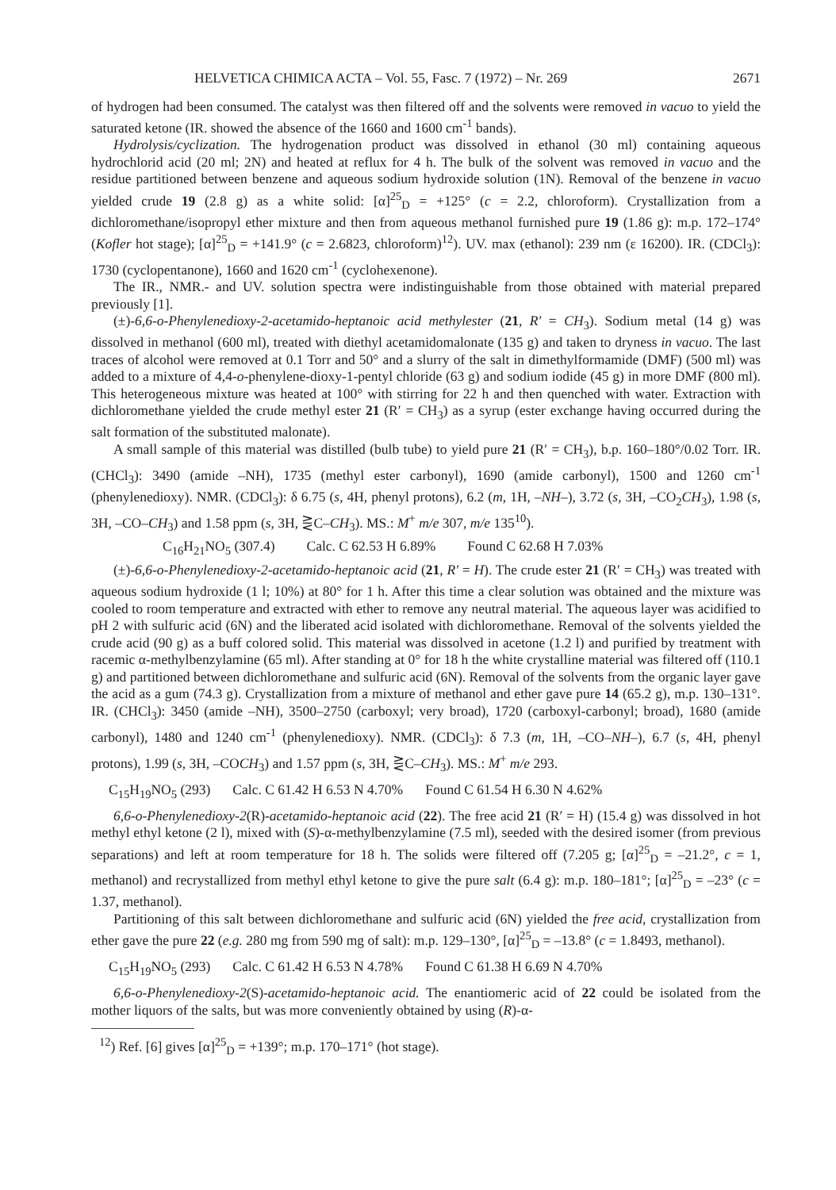HELVETICA CHIMICA ACTA – Vol. 55, Fasc. 7 (1972) – Nr. 269 2671
of hydrogen had been consumed. The catalyst was then filtered off and the solvents were removed in vacuo to yield the saturated ketone (IR. showed the absence of the 1660 and 1600 cm<sup>-1</sup> bands).
Hydrolysis/cyclization. The hydrogenation product was dissolved in ethanol (30 ml) containing aqueous hydrochlorid acid (20 ml; 2N) and heated at reflux for 4 h. The bulk of the solvent was removed in vacuo and the residue partitioned between benzene and aqueous sodium hydroxide solution (1N). Removal of the benzene in vacuo yielded crude 19 (2.8 g) as a white solid: [α]<sup>25</sup><sub>D</sub> = +125° (c = 2.2, chloroform). Crystallization from a dichloromethane/isopropyl ether mixture and then from aqueous methanol furnished pure 19 (1.86 g): m.p. 172–174° (Kofler hot stage); [α]<sup>25</sup><sub>D</sub> = +141.9° (c = 2.6823, chloroform)<sup>12</sup>). UV. max (ethanol): 239 nm (ε 16200). IR. (CDCl<sub>3</sub>): 1730 (cyclopentanone), 1660 and 1620 cm<sup>-1</sup> (cyclohexenone).
The IR., NMR.- and UV. solution spectra were indistinguishable from those obtained with material prepared previously [1].
(±)-6,6-o-Phenylenedioxy-2-acetamido-heptanoic acid methylester (21, R′ = CH<sub>3</sub>). Sodium metal (14 g) was dissolved in methanol (600 ml), treated with diethyl acetamidomalonate (135 g) and taken to dryness in vacuo. The last traces of alcohol were removed at 0.1 Torr and 50° and a slurry of the salt in dimethylformamide (DMF) (500 ml) was added to a mixture of 4,4-o-phenylene-dioxy-1-pentyl chloride (63 g) and sodium iodide (45 g) in more DMF (800 ml). This heterogeneous mixture was heated at 100° with stirring for 22 h and then quenched with water. Extraction with dichloromethane yielded the crude methyl ester 21 (R′ = CH<sub>3</sub>) as a syrup (ester exchange having occurred during the salt formation of the substituted malonate).
A small sample of this material was distilled (bulb tube) to yield pure 21 (R′ = CH<sub>3</sub>), b.p. 160–180°/0.02 Torr. IR. (CHCl<sub>3</sub>): 3490 (amide –NH), 1735 (methyl ester carbonyl), 1690 (amide carbonyl), 1500 and 1260 cm<sup>-1</sup> (phenylenedioxy). NMR. (CDCl<sub>3</sub>): δ 6.75 (s, 4H, phenyl protons), 6.2 (m, 1H, –NH–), 3.72 (s, 3H, –CO<sub>2</sub>CH<sub>3</sub>), 1.98 (s, 3H, –CO–CH<sub>3</sub>) and 1.58 ppm (s, 3H, ⋛C–CH<sub>3</sub>). MS.: M<sup>+</sup> m/e 307, m/e 135<sup>10</sup>).
C<sub>16</sub>H<sub>21</sub>NO<sub>5</sub> (307.4) Calc. C 62.53 H 6.89% Found C 62.68 H 7.03%
(±)-6,6-o-Phenylenedioxy-2-acetamido-heptanoic acid (21, R′ = H). The crude ester 21 (R′ = CH<sub>3</sub>) was treated with aqueous sodium hydroxide (1 l; 10%) at 80° for 1 h. After this time a clear solution was obtained and the mixture was cooled to room temperature and extracted with ether to remove any neutral material. The aqueous layer was acidified to pH 2 with sulfuric acid (6N) and the liberated acid isolated with dichloromethane. Removal of the solvents yielded the crude acid (90 g) as a buff colored solid. This material was dissolved in acetone (1.2 l) and purified by treatment with racemic α-methylbenzylamine (65 ml). After standing at 0° for 18 h the white crystalline material was filtered off (110.1 g) and partitioned between dichloromethane and sulfuric acid (6N). Removal of the solvents from the organic layer gave the acid as a gum (74.3 g). Crystallization from a mixture of methanol and ether gave pure 14 (65.2 g), m.p. 130–131°. IR. (CHCl<sub>3</sub>): 3450 (amide –NH), 3500–2750 (carboxyl; very broad), 1720 (carboxyl-carbonyl; broad), 1680 (amide carbonyl), 1480 and 1240 cm<sup>-1</sup> (phenylenedioxy). NMR. (CDCl<sub>3</sub>): δ 7.3 (m, 1H, –CO–NH–), 6.7 (s, 4H, phenyl protons), 1.99 (s, 3H, –COCH<sub>3</sub>) and 1.57 ppm (s, 3H, ⋛C–CH<sub>3</sub>). MS.: M<sup>+</sup> m/e 293.
C<sub>15</sub>H<sub>19</sub>NO<sub>5</sub> (293) Calc. C 61.42 H 6.53 N 4.70% Found C 61.54 H 6.30 N 4.62%
6,6-o-Phenylenedioxy-2(R)-acetamido-heptanoic acid (22). The free acid 21 (R′ = H) (15.4 g) was dissolved in hot methyl ethyl ketone (2 l), mixed with (S)-α-methylbenzylamine (7.5 ml), seeded with the desired isomer (from previous separations) and left at room temperature for 18 h. The solids were filtered off (7.205 g; [α]<sup>25</sup><sub>D</sub> = –21.2°, c = 1, methanol) and recrystallized from methyl ethyl ketone to give the pure salt (6.4 g): m.p. 180–181°; [α]<sup>25</sup><sub>D</sub> = –23° (c = 1.37, methanol).
Partitioning of this salt between dichloromethane and sulfuric acid (6N) yielded the free acid, crystallization from ether gave the pure 22 (e.g. 280 mg from 590 mg of salt): m.p. 129–130°, [α]<sup>25</sup><sub>D</sub> = –13.8° (c = 1.8493, methanol).
C<sub>15</sub>H<sub>19</sub>NO<sub>5</sub> (293) Calc. C 61.42 H 6.53 N 4.78% Found C 61.38 H 6.69 N 4.70%
6,6-o-Phenylenedioxy-2(S)-acetamido-heptanoic acid. The enantiomeric acid of 22 could be isolated from the mother liquors of the salts, but was more conveniently obtained by using (R)-α-
<sup>12</sup>) Ref. [6] gives [α]<sup>25</sup><sub>D</sub> = +139°; m.p. 170–171° (hot stage).